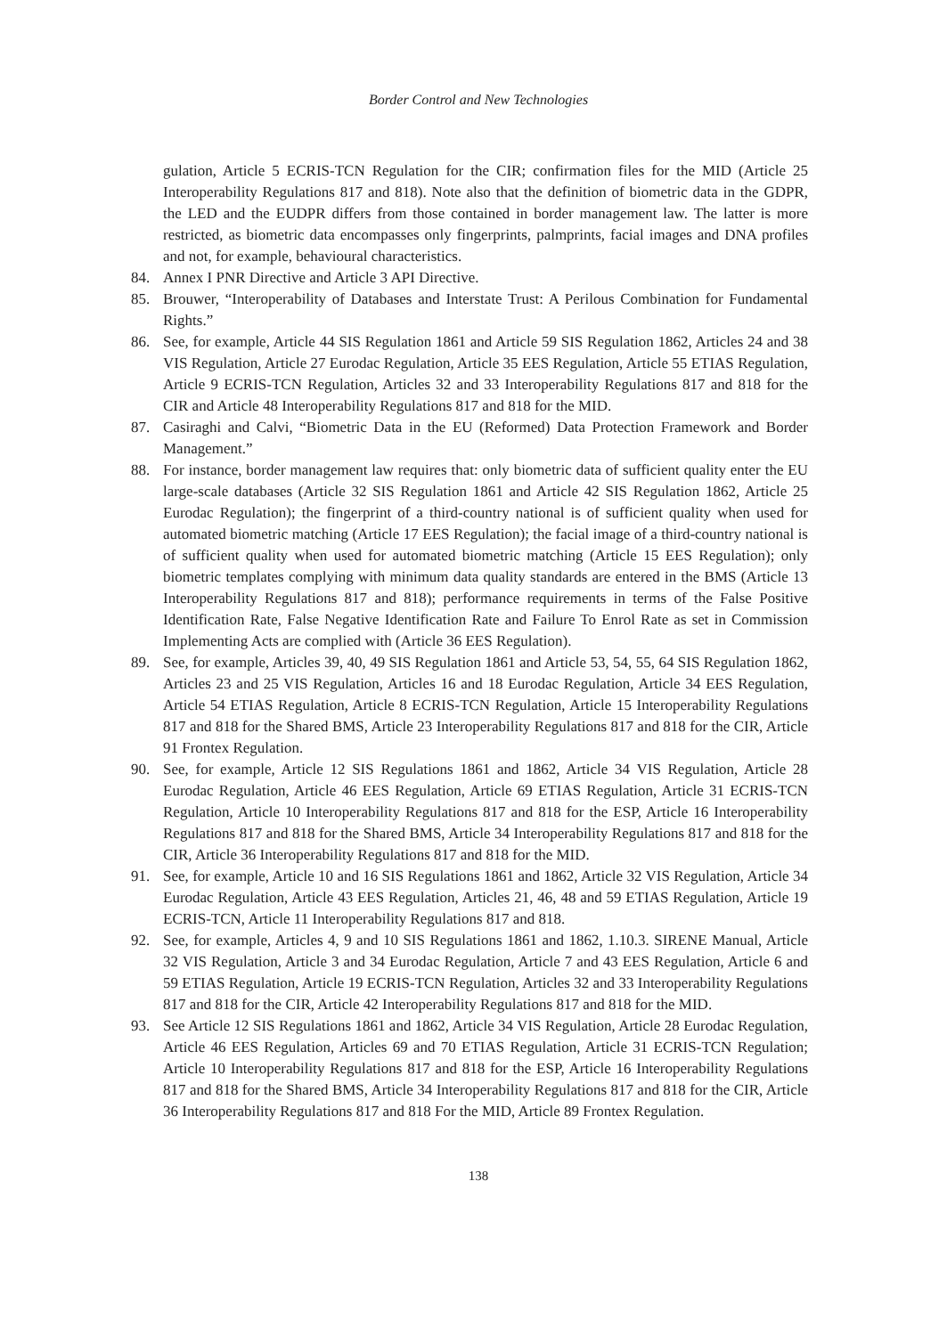Border Control and New Technologies
gulation, Article 5 ECRIS-TCN Regulation for the CIR; confirmation files for the MID (Article 25 Interoperability Regulations 817 and 818). Note also that the definition of biometric data in the GDPR, the LED and the EUDPR differs from those contained in border management law. The latter is more restricted, as biometric data encompasses only fingerprints, palmprints, facial images and DNA profiles and not, for example, behavioural characteristics.
84. Annex I PNR Directive and Article 3 API Directive.
85. Brouwer, “Interoperability of Databases and Interstate Trust: A Perilous Combination for Fundamental Rights.”
86. See, for example, Article 44 SIS Regulation 1861 and Article 59 SIS Regulation 1862, Articles 24 and 38 VIS Regulation, Article 27 Eurodac Regulation, Article 35 EES Regulation, Article 55 ETIAS Regulation, Article 9 ECRIS-TCN Regulation, Articles 32 and 33 Interoperability Regulations 817 and 818 for the CIR and Article 48 Interoperability Regulations 817 and 818 for the MID.
87. Casiraghi and Calvi, “Biometric Data in the EU (Reformed) Data Protection Framework and Border Management.”
88. For instance, border management law requires that: only biometric data of sufficient quality enter the EU large-scale databases (Article 32 SIS Regulation 1861 and Article 42 SIS Regulation 1862, Article 25 Eurodac Regulation); the fingerprint of a third-country national is of sufficient quality when used for automated biometric matching (Article 17 EES Regulation); the facial image of a third-country national is of sufficient quality when used for automated biometric matching (Article 15 EES Regulation); only biometric templates complying with minimum data quality standards are entered in the BMS (Article 13 Interoperability Regulations 817 and 818); performance requirements in terms of the False Positive Identification Rate, False Negative Identification Rate and Failure To Enrol Rate as set in Commission Implementing Acts are complied with (Article 36 EES Regulation).
89. See, for example, Articles 39, 40, 49 SIS Regulation 1861 and Article 53, 54, 55, 64 SIS Regulation 1862, Articles 23 and 25 VIS Regulation, Articles 16 and 18 Eurodac Regulation, Article 34 EES Regulation, Article 54 ETIAS Regulation, Article 8 ECRIS-TCN Regulation, Article 15 Interoperability Regulations 817 and 818 for the Shared BMS, Article 23 Interoperability Regulations 817 and 818 for the CIR, Article 91 Frontex Regulation.
90. See, for example, Article 12 SIS Regulations 1861 and 1862, Article 34 VIS Regulation, Article 28 Eurodac Regulation, Article 46 EES Regulation, Article 69 ETIAS Regulation, Article 31 ECRIS-TCN Regulation, Article 10 Interoperability Regulations 817 and 818 for the ESP, Article 16 Interoperability Regulations 817 and 818 for the Shared BMS, Article 34 Interoperability Regulations 817 and 818 for the CIR, Article 36 Interoperability Regulations 817 and 818 for the MID.
91. See, for example, Article 10 and 16 SIS Regulations 1861 and 1862, Article 32 VIS Regulation, Article 34 Eurodac Regulation, Article 43 EES Regulation, Articles 21, 46, 48 and 59 ETIAS Regulation, Article 19 ECRIS-TCN, Article 11 Interoperability Regulations 817 and 818.
92. See, for example, Articles 4, 9 and 10 SIS Regulations 1861 and 1862, 1.10.3. SIRENE Manual, Article 32 VIS Regulation, Article 3 and 34 Eurodac Regulation, Article 7 and 43 EES Regulation, Article 6 and 59 ETIAS Regulation, Article 19 ECRIS-TCN Regulation, Articles 32 and 33 Interoperability Regulations 817 and 818 for the CIR, Article 42 Interoperability Regulations 817 and 818 for the MID.
93. See Article 12 SIS Regulations 1861 and 1862, Article 34 VIS Regulation, Article 28 Eurodac Regulation, Article 46 EES Regulation, Articles 69 and 70 ETIAS Regulation, Article 31 ECRIS-TCN Regulation; Article 10 Interoperability Regulations 817 and 818 for the ESP, Article 16 Interoperability Regulations 817 and 818 for the Shared BMS, Article 34 Interoperability Regulations 817 and 818 for the CIR, Article 36 Interoperability Regulations 817 and 818 For the MID, Article 89 Frontex Regulation.
138